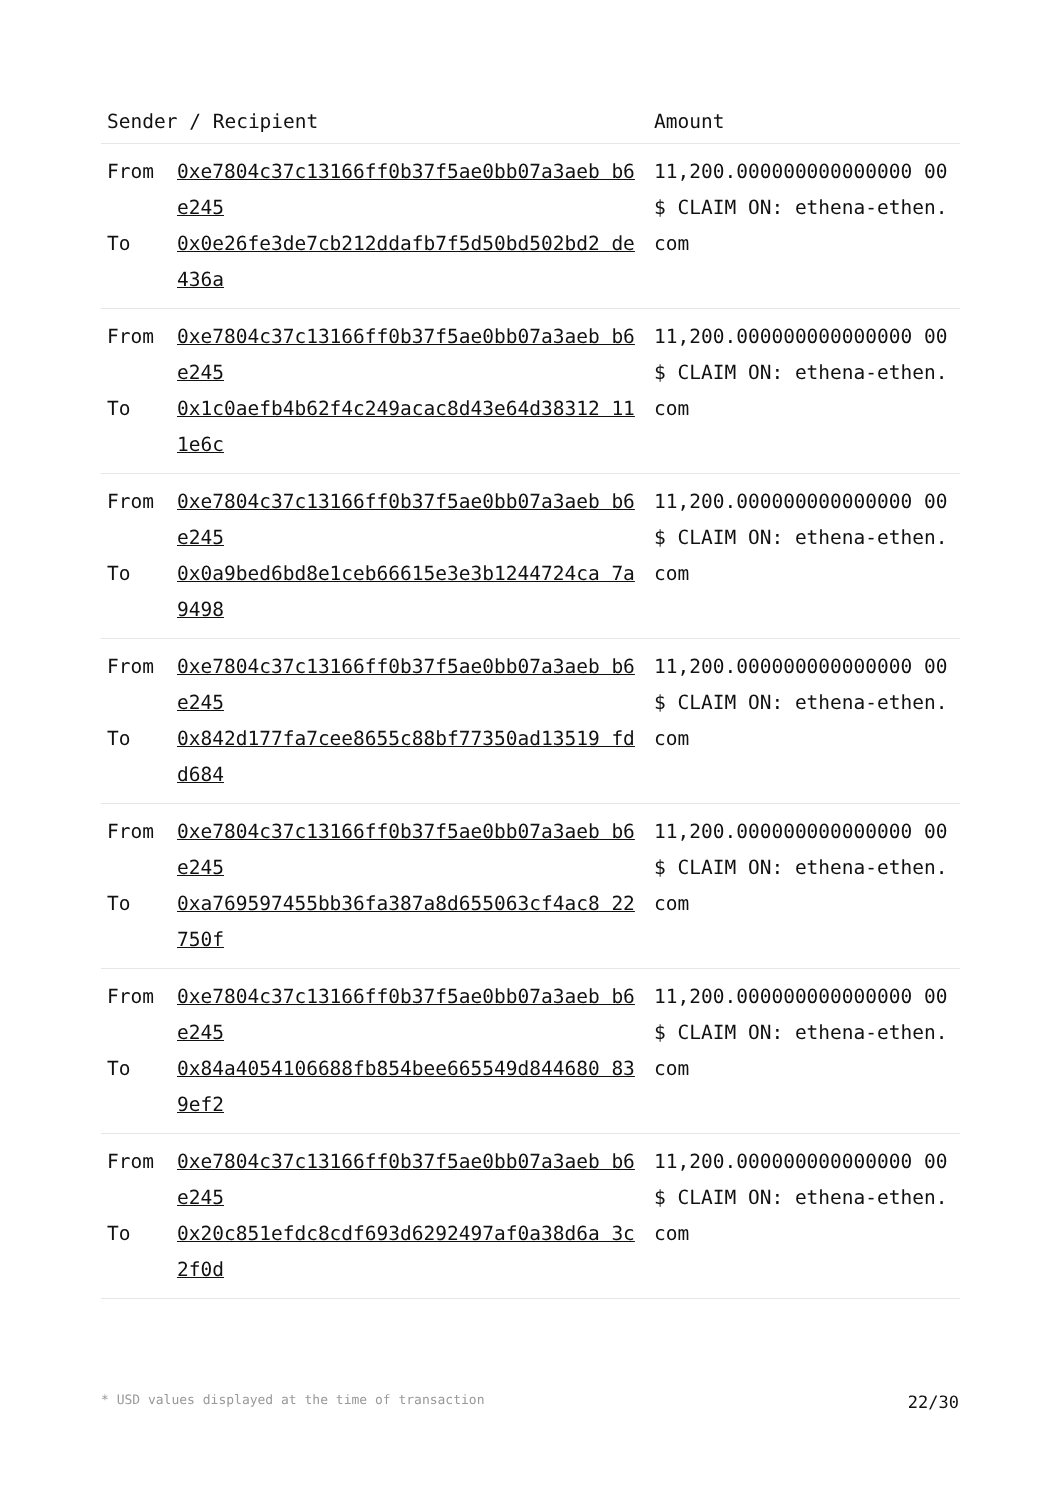| Sender / Recipient | | Amount |
| --- | --- | --- |
| From To | 0xe7804c37c13166ff0b37f5ae0bb07a3aeb b6e245 0x0e26fe3de7cb212ddafb7f5d50bd502bd2 de436a | 11,200.000000000000000 00 $ CLAIM ON: ethena-ethen.com |
| From To | 0xe7804c37c13166ff0b37f5ae0bb07a3aeb b6e245 0x1c0aefb4b62f4c249acac8d43e64d38312 111e6c | 11,200.000000000000000 00 $ CLAIM ON: ethena-ethen.com |
| From To | 0xe7804c37c13166ff0b37f5ae0bb07a3aeb b6e245 0x0a9bed6bd8e1ceb66615e3e3b1244724ca 7a9498 | 11,200.000000000000000 00 $ CLAIM ON: ethena-ethen.com |
| From To | 0xe7804c37c13166ff0b37f5ae0bb07a3aeb b6e245 0x842d177fa7cee8655c88bf77350ad13519 fdd684 | 11,200.000000000000000 00 $ CLAIM ON: ethena-ethen.com |
| From To | 0xe7804c37c13166ff0b37f5ae0bb07a3aeb b6e245 0xa769597455bb36fa387a8d655063cf4ac8 22750f | 11,200.000000000000000 00 $ CLAIM ON: ethena-ethen.com |
| From To | 0xe7804c37c13166ff0b37f5ae0bb07a3aeb b6e245 0x84a4054106688fb854bee665549d844680 839ef2 | 11,200.000000000000000 00 $ CLAIM ON: ethena-ethen.com |
| From To | 0xe7804c37c13166ff0b37f5ae0bb07a3aeb b6e245 0x20c851efdc8cdf693d6292497af0a38d6a 3c2f0d | 11,200.000000000000000 00 $ CLAIM ON: ethena-ethen.com |
* USD values displayed at the time of transaction 22/30